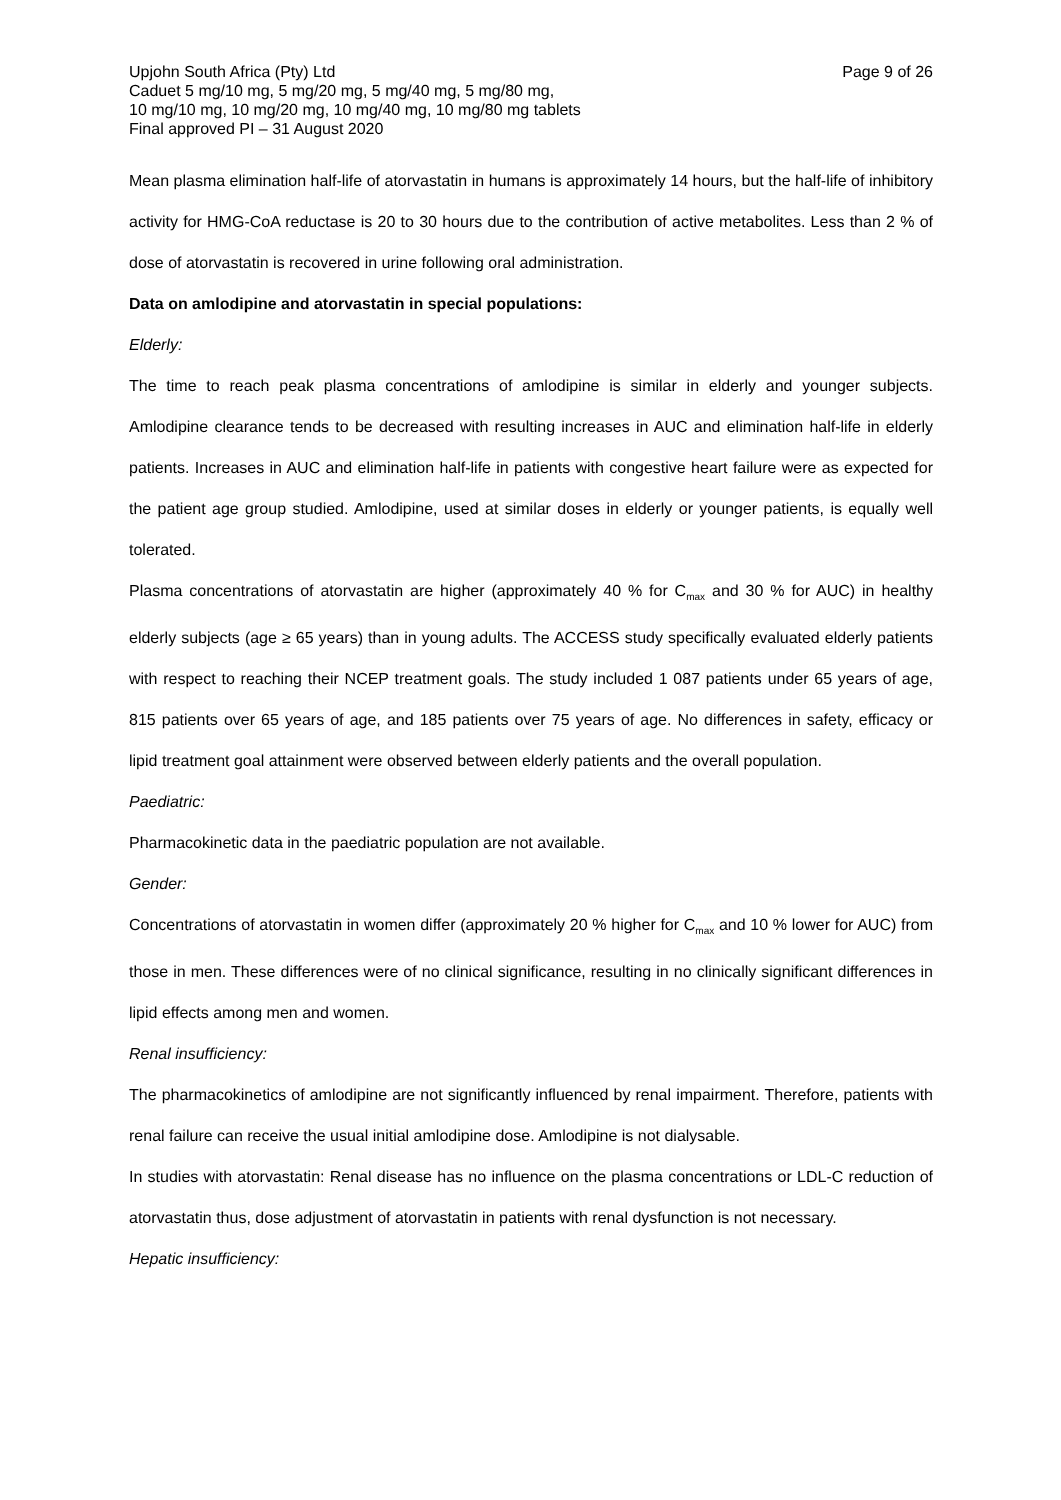Page 9 of 26 Upjohn South Africa (Pty) Ltd
Caduet 5 mg/10 mg, 5 mg/20 mg, 5 mg/40 mg, 5 mg/80 mg,
10 mg/10 mg, 10 mg/20 mg, 10 mg/40 mg, 10 mg/80 mg tablets
Final approved PI – 31 August 2020
Mean plasma elimination half-life of atorvastatin in humans is approximately 14 hours, but the half-life of inhibitory activity for HMG-CoA reductase is 20 to 30 hours due to the contribution of active metabolites. Less than 2 % of dose of atorvastatin is recovered in urine following oral administration.
Data on amlodipine and atorvastatin in special populations:
Elderly:
The time to reach peak plasma concentrations of amlodipine is similar in elderly and younger subjects. Amlodipine clearance tends to be decreased with resulting increases in AUC and elimination half-life in elderly patients. Increases in AUC and elimination half-life in patients with congestive heart failure were as expected for the patient age group studied. Amlodipine, used at similar doses in elderly or younger patients, is equally well tolerated.
Plasma concentrations of atorvastatin are higher (approximately 40 % for C<sub>max</sub> and 30 % for AUC) in healthy elderly subjects (age ≥ 65 years) than in young adults. The ACCESS study specifically evaluated elderly patients with respect to reaching their NCEP treatment goals. The study included 1 087 patients under 65 years of age, 815 patients over 65 years of age, and 185 patients over 75 years of age. No differences in safety, efficacy or lipid treatment goal attainment were observed between elderly patients and the overall population.
Paediatric:
Pharmacokinetic data in the paediatric population are not available.
Gender:
Concentrations of atorvastatin in women differ (approximately 20 % higher for C<sub>max</sub> and 10 % lower for AUC) from those in men. These differences were of no clinical significance, resulting in no clinically significant differences in lipid effects among men and women.
Renal insufficiency:
The pharmacokinetics of amlodipine are not significantly influenced by renal impairment. Therefore, patients with renal failure can receive the usual initial amlodipine dose. Amlodipine is not dialysable.
In studies with atorvastatin: Renal disease has no influence on the plasma concentrations or LDL-C reduction of atorvastatin thus, dose adjustment of atorvastatin in patients with renal dysfunction is not necessary.
Hepatic insufficiency: